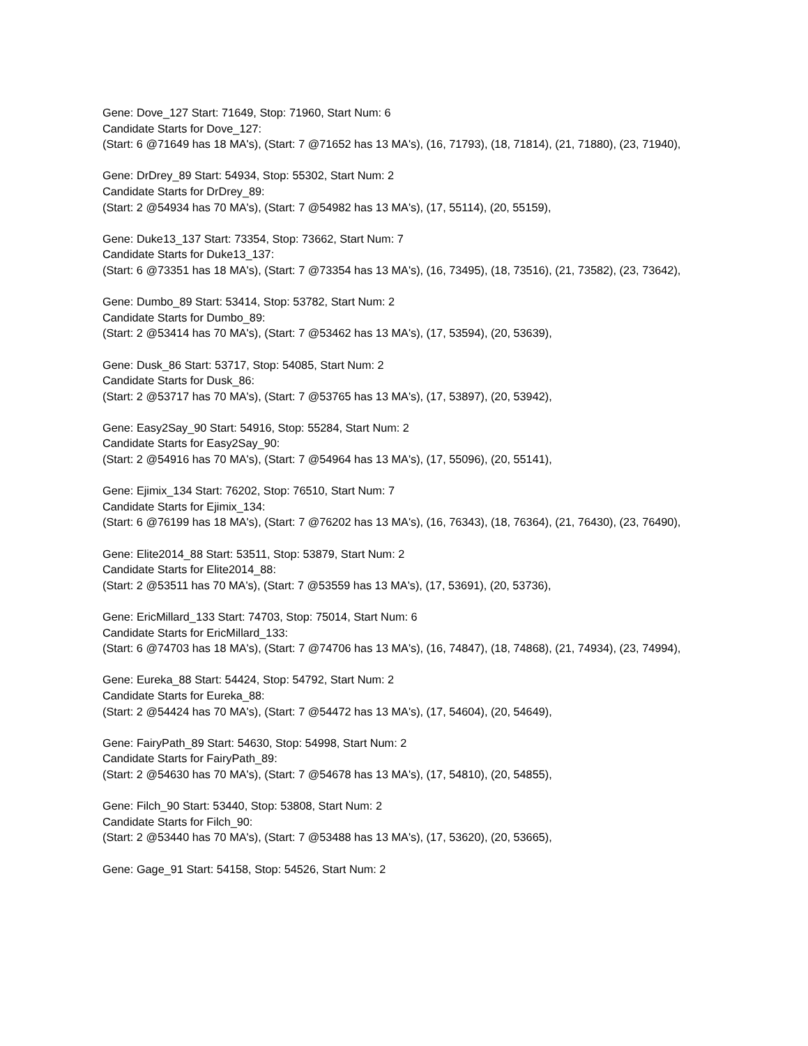Gene: Dove_127 Start: 71649, Stop: 71960, Start Num: 6
Candidate Starts for Dove_127:
(Start: 6 @71649 has 18 MA's), (Start: 7 @71652 has 13 MA's), (16, 71793), (18, 71814), (21, 71880), (23, 71940),
Gene: DrDrey_89 Start: 54934, Stop: 55302, Start Num: 2
Candidate Starts for DrDrey_89:
(Start: 2 @54934 has 70 MA's), (Start: 7 @54982 has 13 MA's), (17, 55114), (20, 55159),
Gene: Duke13_137 Start: 73354, Stop: 73662, Start Num: 7
Candidate Starts for Duke13_137:
(Start: 6 @73351 has 18 MA's), (Start: 7 @73354 has 13 MA's), (16, 73495), (18, 73516), (21, 73582), (23, 73642),
Gene: Dumbo_89 Start: 53414, Stop: 53782, Start Num: 2
Candidate Starts for Dumbo_89:
(Start: 2 @53414 has 70 MA's), (Start: 7 @53462 has 13 MA's), (17, 53594), (20, 53639),
Gene: Dusk_86 Start: 53717, Stop: 54085, Start Num: 2
Candidate Starts for Dusk_86:
(Start: 2 @53717 has 70 MA's), (Start: 7 @53765 has 13 MA's), (17, 53897), (20, 53942),
Gene: Easy2Say_90 Start: 54916, Stop: 55284, Start Num: 2
Candidate Starts for Easy2Say_90:
(Start: 2 @54916 has 70 MA's), (Start: 7 @54964 has 13 MA's), (17, 55096), (20, 55141),
Gene: Ejimix_134 Start: 76202, Stop: 76510, Start Num: 7
Candidate Starts for Ejimix_134:
(Start: 6 @76199 has 18 MA's), (Start: 7 @76202 has 13 MA's), (16, 76343), (18, 76364), (21, 76430), (23, 76490),
Gene: Elite2014_88 Start: 53511, Stop: 53879, Start Num: 2
Candidate Starts for Elite2014_88:
(Start: 2 @53511 has 70 MA's), (Start: 7 @53559 has 13 MA's), (17, 53691), (20, 53736),
Gene: EricMillard_133 Start: 74703, Stop: 75014, Start Num: 6
Candidate Starts for EricMillard_133:
(Start: 6 @74703 has 18 MA's), (Start: 7 @74706 has 13 MA's), (16, 74847), (18, 74868), (21, 74934), (23, 74994),
Gene: Eureka_88 Start: 54424, Stop: 54792, Start Num: 2
Candidate Starts for Eureka_88:
(Start: 2 @54424 has 70 MA's), (Start: 7 @54472 has 13 MA's), (17, 54604), (20, 54649),
Gene: FairyPath_89 Start: 54630, Stop: 54998, Start Num: 2
Candidate Starts for FairyPath_89:
(Start: 2 @54630 has 70 MA's), (Start: 7 @54678 has 13 MA's), (17, 54810), (20, 54855),
Gene: Filch_90 Start: 53440, Stop: 53808, Start Num: 2
Candidate Starts for Filch_90:
(Start: 2 @53440 has 70 MA's), (Start: 7 @53488 has 13 MA's), (17, 53620), (20, 53665),
Gene: Gage_91 Start: 54158, Stop: 54526, Start Num: 2